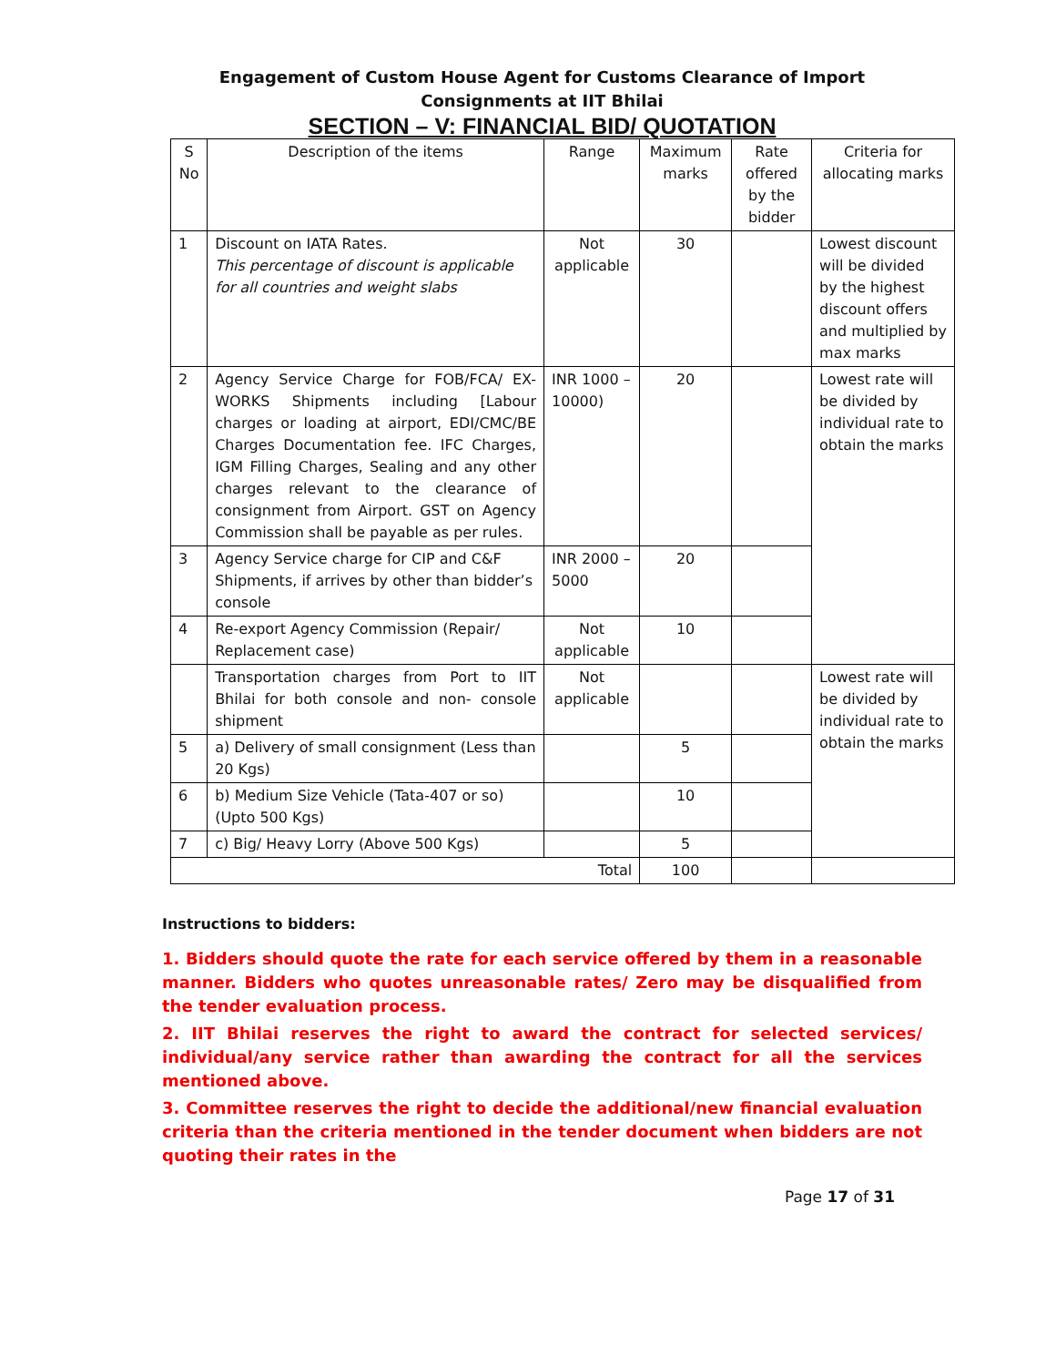Engagement of Custom House Agent for Customs Clearance of Import Consignments at IIT Bhilai
SECTION – V: FINANCIAL BID/ QUOTATION
| S No | Description of the items | Range | Maximum marks | Rate offered by the bidder | Criteria for allocating marks |
| 1 | Discount on IATA Rates. This percentage of discount is applicable for all countries and weight slabs | Not applicable | 30 | | Lowest discount will be divided by the highest discount offers and multiplied by max marks |
| 2 | Agency Service Charge for FOB/FCA/ EX-WORKS Shipments including [Labour charges or loading at airport, EDI/CMC/BE Charges Documentation fee. IFC Charges, IGM Filling Charges, Sealing and any other charges relevant to the clearance of consignment from Airport. GST on Agency Commission shall be payable as per rules. | INR 1000 – 10000) | 20 | | Lowest rate will be divided by individual rate to obtain the marks |
| 3 | Agency Service charge for CIP and C&F Shipments, if arrives by other than bidder’s console | INR 2000 – 5000 | 20 | | |
| 4 | Re-export Agency Commission (Repair/ Replacement case) | Not applicable | 10 | | |
| | Transportation charges from Port to IIT Bhilai for both console and non- console shipment | Not applicable | | | Lowest rate will be divided by individual rate to obtain the marks |
| 5 | a) Delivery of small consignment (Less than 20 Kgs) | | 5 | | |
| 6 | b) Medium Size Vehicle (Tata-407 or so) (Upto 500 Kgs) | | 10 | | |
| 7 | c) Big/ Heavy Lorry (Above 500 Kgs) | | 5 | | |
| Total | | | 100 | | |
Instructions to bidders:
1. Bidders should quote the rate for each service offered by them in a reasonable manner. Bidders who quotes unreasonable rates/ Zero may be disqualified from the tender evaluation process.
2. IIT Bhilai reserves the right to award the contract for selected services/ individual/any service rather than awarding the contract for all the services mentioned above.
3. Committee reserves the right to decide the additional/new financial evaluation criteria than the criteria mentioned in the tender document when bidders are not quoting their rates in the
Page 17 of 31